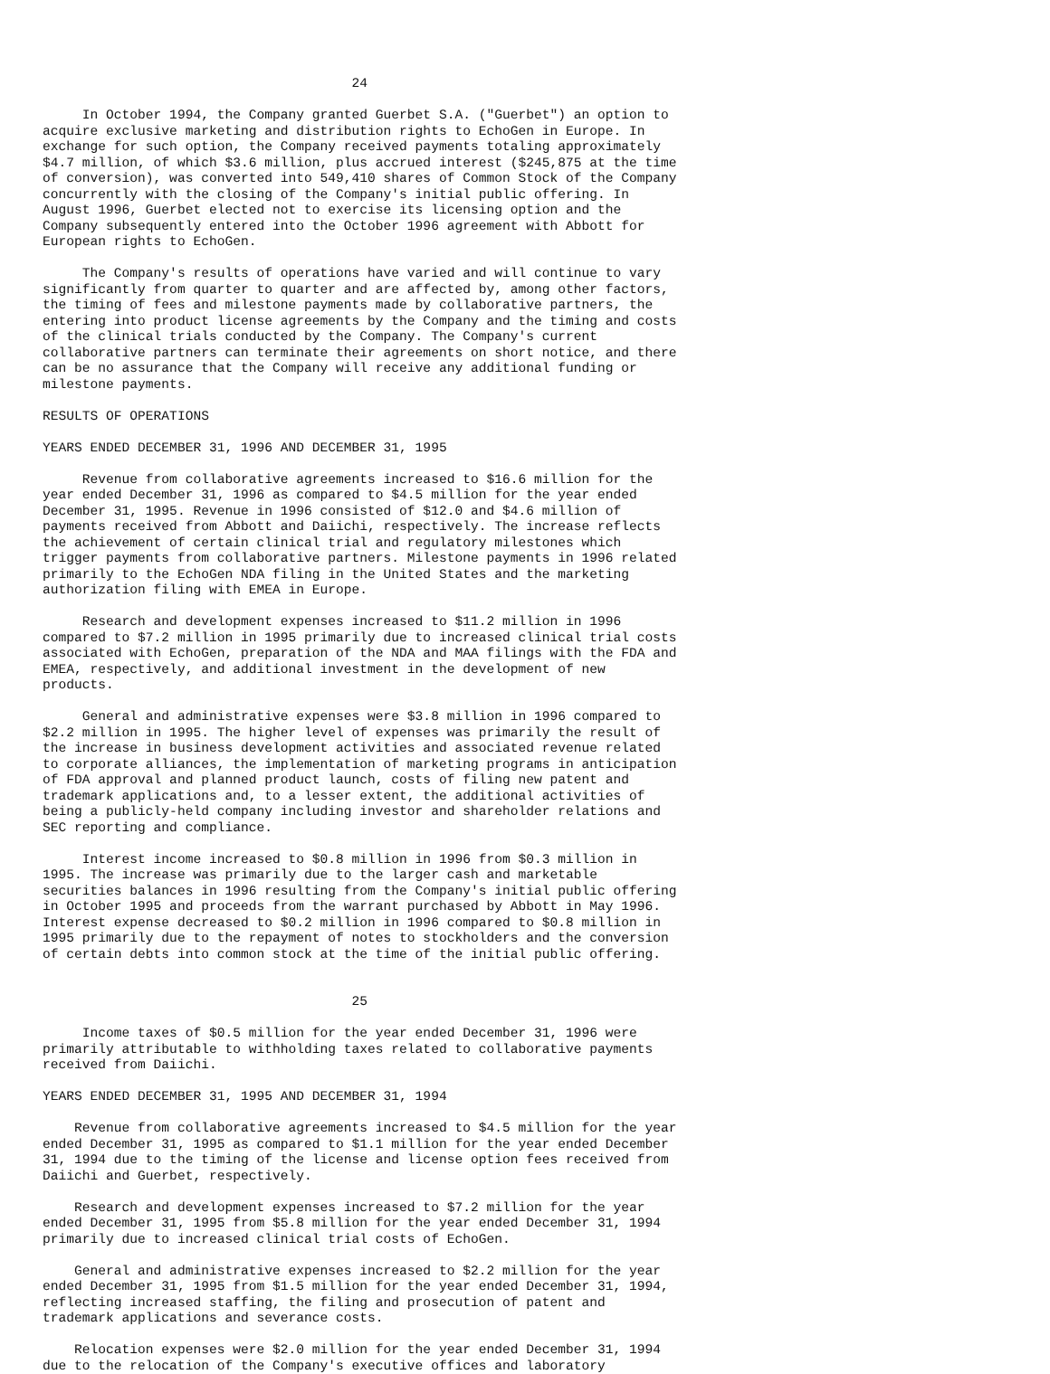24

     In October 1994, the Company granted Guerbet S.A. ("Guerbet") an option to
acquire exclusive marketing and distribution rights to EchoGen in Europe. In
exchange for such option, the Company received payments totaling approximately
$4.7 million, of which $3.6 million, plus accrued interest ($245,875 at the time
of conversion), was converted into 549,410 shares of Common Stock of the Company
concurrently with the closing of the Company's initial public offering. In
August 1996, Guerbet elected not to exercise its licensing option and the
Company subsequently entered into the October 1996 agreement with Abbott for
European rights to EchoGen.

     The Company's results of operations have varied and will continue to vary
significantly from quarter to quarter and are affected by, among other factors,
the timing of fees and milestone payments made by collaborative partners, the
entering into product license agreements by the Company and the timing and costs
of the clinical trials conducted by the Company. The Company's current
collaborative partners can terminate their agreements on short notice, and there
can be no assurance that the Company will receive any additional funding or
milestone payments.

RESULTS OF OPERATIONS

YEARS ENDED DECEMBER 31, 1996 AND DECEMBER 31, 1995

     Revenue from collaborative agreements increased to $16.6 million for the
year ended December 31, 1996 as compared to $4.5 million for the year ended
December 31, 1995. Revenue in 1996 consisted of $12.0 and $4.6 million of
payments received from Abbott and Daiichi, respectively. The increase reflects
the achievement of certain clinical trial and regulatory milestones which
trigger payments from collaborative partners. Milestone payments in 1996 related
primarily to the EchoGen NDA filing in the United States and the marketing
authorization filing with EMEA in Europe.

     Research and development expenses increased to $11.2 million in 1996
compared to $7.2 million in 1995 primarily due to increased clinical trial costs
associated with EchoGen, preparation of the NDA and MAA filings with the FDA and
EMEA, respectively, and additional investment in the development of new
products.

     General and administrative expenses were $3.8 million in 1996 compared to
$2.2 million in 1995. The higher level of expenses was primarily the result of
the increase in business development activities and associated revenue related
to corporate alliances, the implementation of marketing programs in anticipation
of FDA approval and planned product launch, costs of filing new patent and
trademark applications and, to a lesser extent, the additional activities of
being a publicly-held company including investor and shareholder relations and
SEC reporting and compliance.

     Interest income increased to $0.8 million in 1996 from $0.3 million in
1995. The increase was primarily due to the larger cash and marketable
securities balances in 1996 resulting from the Company's initial public offering
in October 1995 and proceeds from the warrant purchased by Abbott in May 1996.
Interest expense decreased to $0.2 million in 1996 compared to $0.8 million in
1995 primarily due to the repayment of notes to stockholders and the conversion
of certain debts into common stock at the time of the initial public offering.


                                       25

     Income taxes of $0.5 million for the year ended December 31, 1996 were
primarily attributable to withholding taxes related to collaborative payments
received from Daiichi.

YEARS ENDED DECEMBER 31, 1995 AND DECEMBER 31, 1994

    Revenue from collaborative agreements increased to $4.5 million for the year
ended December 31, 1995 as compared to $1.1 million for the year ended December
31, 1994 due to the timing of the license and license option fees received from
Daiichi and Guerbet, respectively.

    Research and development expenses increased to $7.2 million for the year
ended December 31, 1995 from $5.8 million for the year ended December 31, 1994
primarily due to increased clinical trial costs of EchoGen.

    General and administrative expenses increased to $2.2 million for the year
ended December 31, 1995 from $1.5 million for the year ended December 31, 1994,
reflecting increased staffing, the filing and prosecution of patent and
trademark applications and severance costs.

    Relocation expenses were $2.0 million for the year ended December 31, 1994
due to the relocation of the Company's executive offices and laboratory